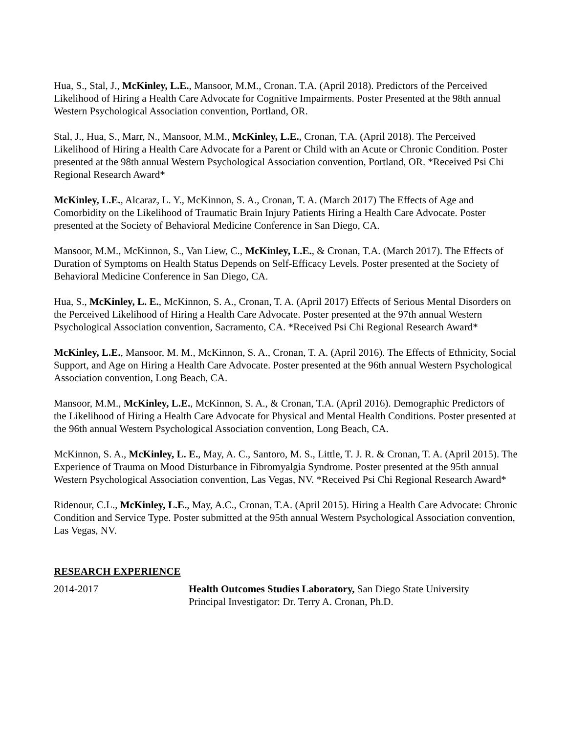Hua, S., Stal, J., McKinley, L.E., Mansoor, M.M., Cronan. T.A. (April 2018). Predictors of the Perceived Likelihood of Hiring a Health Care Advocate for Cognitive Impairments. Poster Presented at the 98th annual Western Psychological Association convention, Portland, OR.
Stal, J., Hua, S., Marr, N., Mansoor, M.M., McKinley, L.E., Cronan, T.A. (April 2018). The Perceived Likelihood of Hiring a Health Care Advocate for a Parent or Child with an Acute or Chronic Condition. Poster presented at the 98th annual Western Psychological Association convention, Portland, OR. *Received Psi Chi Regional Research Award*
McKinley, L.E., Alcaraz, L. Y., McKinnon, S. A., Cronan, T. A. (March 2017) The Effects of Age and Comorbidity on the Likelihood of Traumatic Brain Injury Patients Hiring a Health Care Advocate. Poster presented at the Society of Behavioral Medicine Conference in San Diego, CA.
Mansoor, M.M., McKinnon, S., Van Liew, C., McKinley, L.E., & Cronan, T.A. (March 2017). The Effects of Duration of Symptoms on Health Status Depends on Self-Efficacy Levels. Poster presented at the Society of Behavioral Medicine Conference in San Diego, CA.
Hua, S., McKinley, L. E., McKinnon, S. A., Cronan, T. A. (April 2017) Effects of Serious Mental Disorders on the Perceived Likelihood of Hiring a Health Care Advocate. Poster presented at the 97th annual Western Psychological Association convention, Sacramento, CA. *Received Psi Chi Regional Research Award*
McKinley, L.E., Mansoor, M. M., McKinnon, S. A., Cronan, T. A. (April 2016). The Effects of Ethnicity, Social Support, and Age on Hiring a Health Care Advocate. Poster presented at the 96th annual Western Psychological Association convention, Long Beach, CA.
Mansoor, M.M., McKinley, L.E., McKinnon, S. A., & Cronan, T.A. (April 2016). Demographic Predictors of the Likelihood of Hiring a Health Care Advocate for Physical and Mental Health Conditions. Poster presented at the 96th annual Western Psychological Association convention, Long Beach, CA.
McKinnon, S. A., McKinley, L. E., May, A. C., Santoro, M. S., Little, T. J. R. & Cronan, T. A. (April 2015). The Experience of Trauma on Mood Disturbance in Fibromyalgia Syndrome. Poster presented at the 95th annual Western Psychological Association convention, Las Vegas, NV. *Received Psi Chi Regional Research Award*
Ridenour, C.L., McKinley, L.E., May, A.C., Cronan, T.A. (April 2015). Hiring a Health Care Advocate: Chronic Condition and Service Type. Poster submitted at the 95th annual Western Psychological Association convention, Las Vegas, NV.
RESEARCH EXPERIENCE
2014-2017 Health Outcomes Studies Laboratory, San Diego State University
Principal Investigator: Dr. Terry A. Cronan, Ph.D.